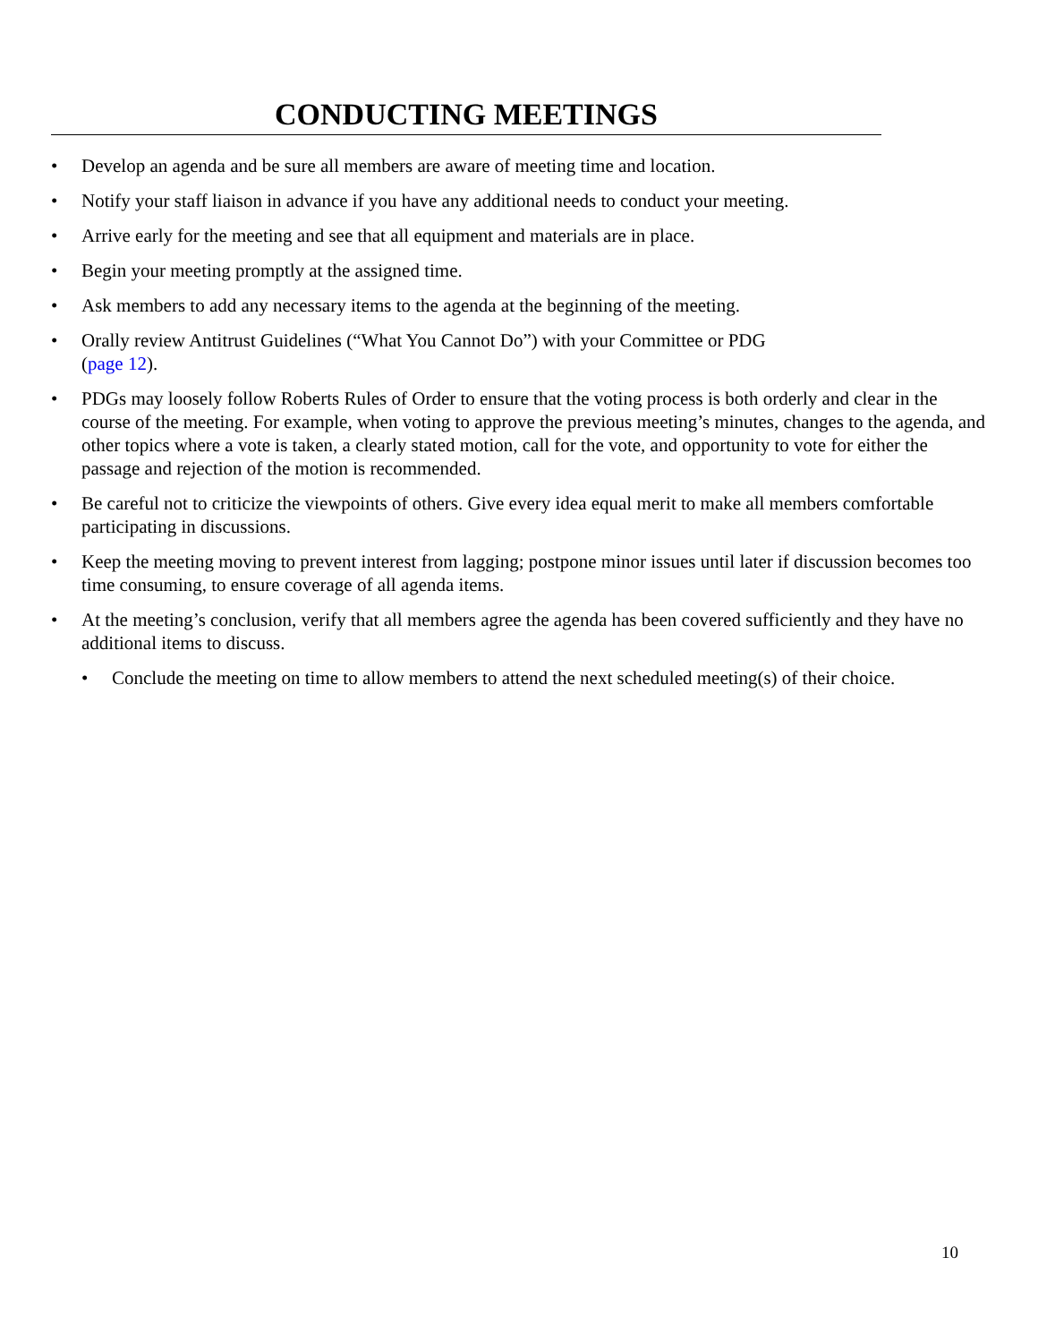CONDUCTING MEETINGS
• Develop an agenda and be sure all members are aware of meeting time and location.
• Notify your staff liaison in advance if you have any additional needs to conduct your meeting.
• Arrive early for the meeting and see that all equipment and materials are in place.
• Begin your meeting promptly at the assigned time.
• Ask members to add any necessary items to the agenda at the beginning of the meeting.
• Orally review Antitrust Guidelines (“What You Cannot Do”) with your Committee or PDG
(page 12).
• PDGs may loosely follow Roberts Rules of Order to ensure that the voting process is both orderly and clear in the course of the meeting. For example, when voting to approve the previous meeting’s minutes, changes to the agenda, and other topics where a vote is taken, a clearly stated motion, call for the vote, and opportunity to vote for either the passage and rejection of the motion is recommended.
• Be careful not to criticize the viewpoints of others. Give every idea equal merit to make all members comfortable participating in discussions.
• Keep the meeting moving to prevent interest from lagging; postpone minor issues until later if discussion becomes too time consuming, to ensure coverage of all agenda items.
• At the meeting’s conclusion, verify that all members agree the agenda has been covered sufficiently and they have no additional items to discuss.
• Conclude the meeting on time to allow members to attend the next scheduled meeting(s) of their choice.
10